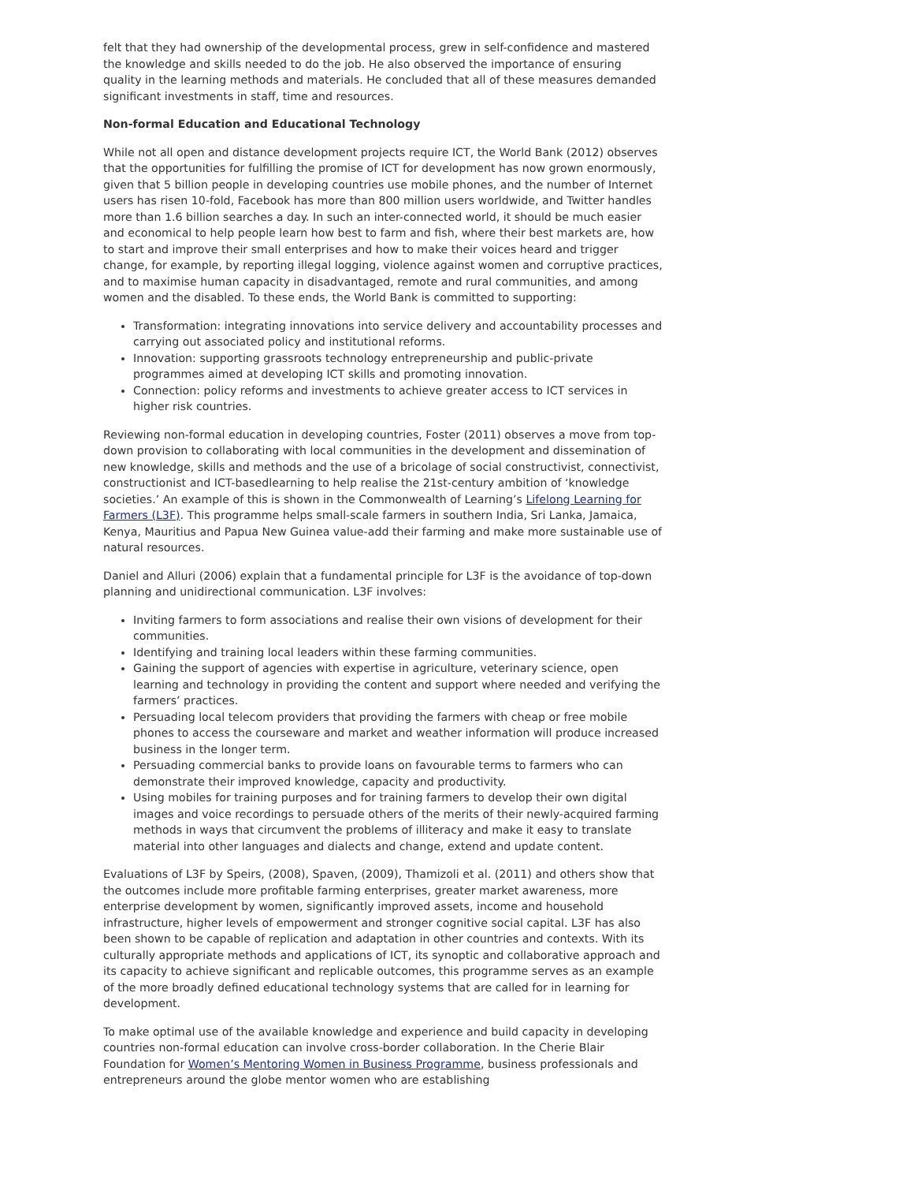felt that they had ownership of the developmental process, grew in self-confidence and mastered the knowledge and skills needed to do the job. He also observed the importance of ensuring quality in the learning methods and materials. He concluded that all of these measures demanded significant investments in staff, time and resources.
Non-formal Education and Educational Technology
While not all open and distance development projects require ICT, the World Bank (2012) observes that the opportunities for fulfilling the promise of ICT for development has now grown enormously, given that 5 billion people in developing countries use mobile phones, and the number of Internet users has risen 10-fold, Facebook has more than 800 million users worldwide, and Twitter handles more than 1.6 billion searches a day. In such an inter-connected world, it should be much easier and economical to help people learn how best to farm and fish, where their best markets are, how to start and improve their small enterprises and how to make their voices heard and trigger change, for example, by reporting illegal logging, violence against women and corruptive practices, and to maximise human capacity in disadvantaged, remote and rural communities, and among women and the disabled. To these ends, the World Bank is committed to supporting:
Transformation: integrating innovations into service delivery and accountability processes and carrying out associated policy and institutional reforms.
Innovation: supporting grassroots technology entrepreneurship and public-private programmes aimed at developing ICT skills and promoting innovation.
Connection: policy reforms and investments to achieve greater access to ICT services in higher risk countries.
Reviewing non-formal education in developing countries, Foster (2011) observes a move from top-down provision to collaborating with local communities in the development and dissemination of new knowledge, skills and methods and the use of a bricolage of social constructivist, connectivist, constructionist and ICT-basedlearning to help realise the 21st-century ambition of ‘knowledge societies.’ An example of this is shown in the Commonwealth of Learning’s Lifelong Learning for Farmers (L3F). This programme helps small-scale farmers in southern India, Sri Lanka, Jamaica, Kenya, Mauritius and Papua New Guinea value-add their farming and make more sustainable use of natural resources.
Daniel and Alluri (2006) explain that a fundamental principle for L3F is the avoidance of top-down planning and unidirectional communication. L3F involves:
Inviting farmers to form associations and realise their own visions of development for their communities.
Identifying and training local leaders within these farming communities.
Gaining the support of agencies with expertise in agriculture, veterinary science, open learning and technology in providing the content and support where needed and verifying the farmers’ practices.
Persuading local telecom providers that providing the farmers with cheap or free mobile phones to access the courseware and market and weather information will produce increased business in the longer term.
Persuading commercial banks to provide loans on favourable terms to farmers who can demonstrate their improved knowledge, capacity and productivity.
Using mobiles for training purposes and for training farmers to develop their own digital images and voice recordings to persuade others of the merits of their newly-acquired farming methods in ways that circumvent the problems of illiteracy and make it easy to translate material into other languages and dialects and change, extend and update content.
Evaluations of L3F by Speirs, (2008), Spaven, (2009), Thamizoli et al. (2011) and others show that the outcomes include more profitable farming enterprises, greater market awareness, more enterprise development by women, significantly improved assets, income and household infrastructure, higher levels of empowerment and stronger cognitive social capital. L3F has also been shown to be capable of replication and adaptation in other countries and contexts. With its culturally appropriate methods and applications of ICT, its synoptic and collaborative approach and its capacity to achieve significant and replicable outcomes, this programme serves as an example of the more broadly defined educational technology systems that are called for in learning for development.
To make optimal use of the available knowledge and experience and build capacity in developing countries non-formal education can involve cross-border collaboration. In the Cherie Blair Foundation for Women’s Mentoring Women in Business Programme, business professionals and entrepreneurs around the globe mentor women who are establishing